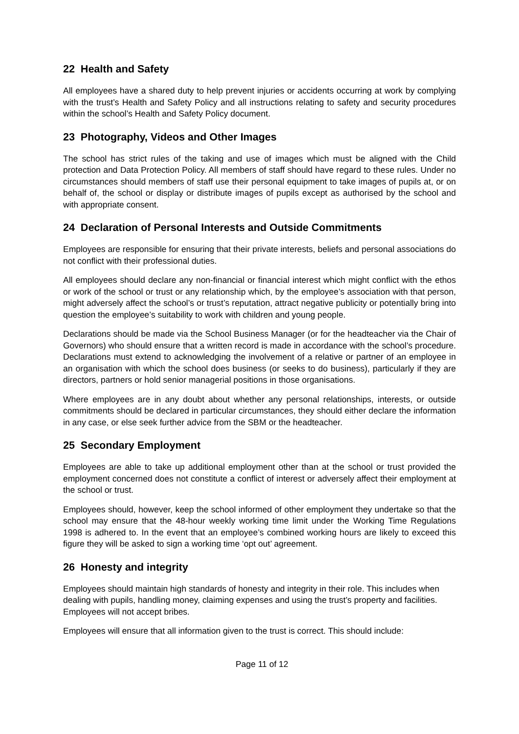22 Health and Safety
All employees have a shared duty to help prevent injuries or accidents occurring at work by complying with the trust’s Health and Safety Policy and all instructions relating to safety and security procedures within the school’s Health and Safety Policy document.
23 Photography, Videos and Other Images
The school has strict rules of the taking and use of images which must be aligned with the Child protection and Data Protection Policy. All members of staff should have regard to these rules. Under no circumstances should members of staff use their personal equipment to take images of pupils at, or on behalf of, the school or display or distribute images of pupils except as authorised by the school and with appropriate consent.
24 Declaration of Personal Interests and Outside Commitments
Employees are responsible for ensuring that their private interests, beliefs and personal associations do not conflict with their professional duties.
All employees should declare any non-financial or financial interest which might conflict with the ethos or work of the school or trust or any relationship which, by the employee’s association with that person, might adversely affect the school’s or trust’s reputation, attract negative publicity or potentially bring into question the employee’s suitability to work with children and young people.
Declarations should be made via the School Business Manager (or for the headteacher via the Chair of Governors) who should ensure that a written record is made in accordance with the school’s procedure. Declarations must extend to acknowledging the involvement of a relative or partner of an employee in an organisation with which the school does business (or seeks to do business), particularly if they are directors, partners or hold senior managerial positions in those organisations.
Where employees are in any doubt about whether any personal relationships, interests, or outside commitments should be declared in particular circumstances, they should either declare the information in any case, or else seek further advice from the SBM or the headteacher.
25 Secondary Employment
Employees are able to take up additional employment other than at the school or trust provided the employment concerned does not constitute a conflict of interest or adversely affect their employment at the school or trust.
Employees should, however, keep the school informed of other employment they undertake so that the school may ensure that the 48-hour weekly working time limit under the Working Time Regulations 1998 is adhered to. In the event that an employee’s combined working hours are likely to exceed this figure they will be asked to sign a working time ‘opt out’ agreement.
26 Honesty and integrity
Employees should maintain high standards of honesty and integrity in their role. This includes when dealing with pupils, handling money, claiming expenses and using the trust’s property and facilities. Employees will not accept bribes.
Employees will ensure that all information given to the trust is correct. This should include:
Page 11 of 12